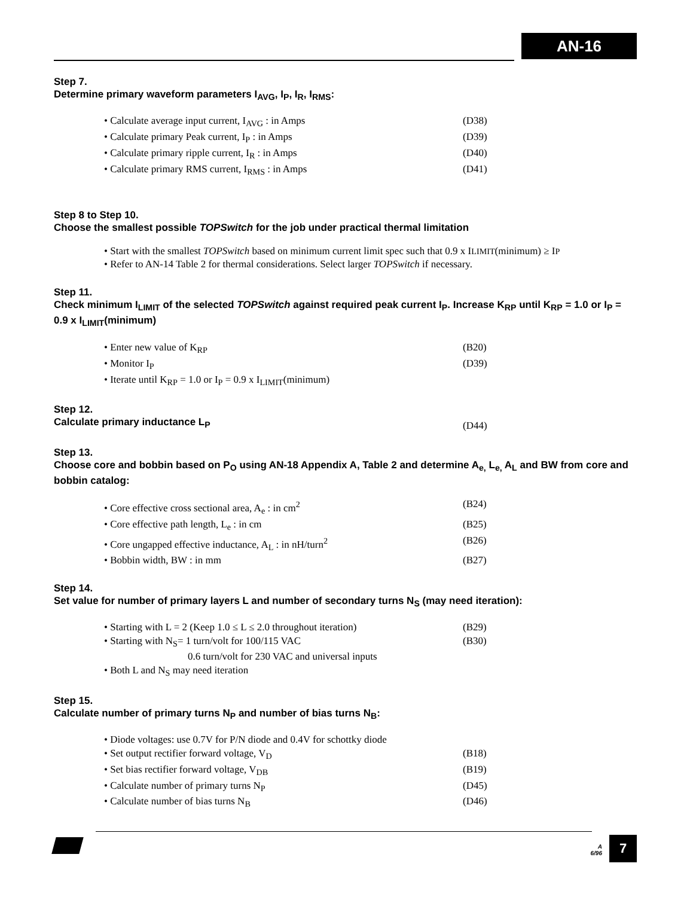AN-16
Step 7.
Determine primary waveform parameters I<sub>AVG</sub>, I<sub>P</sub>, I<sub>R</sub>, I<sub>RMS</sub>:
• Calculate average input current, I<sub>AVG</sub> : in Amps (D38)
• Calculate primary Peak current, I<sub>P</sub> : in Amps (D39)
• Calculate primary ripple current, I<sub>R</sub> : in Amps (D40)
• Calculate primary RMS current, I<sub>RMS</sub> : in Amps (D41)
Step 8 to Step 10.
Choose the smallest possible TOPSwitch for the job under practical thermal limitation
• Start with the smallest TOPSwitch based on minimum current limit spec such that 0.9 x I<sub>LIMIT</sub>(minimum) ≥ I<sub>P</sub>
• Refer to AN-14 Table 2 for thermal considerations. Select larger TOPSwitch if necessary.
Step 11.
Check minimum I<sub>LIMIT</sub> of the selected TOPSwitch against required peak current I<sub>P</sub>. Increase K<sub>RP</sub> until K<sub>RP</sub> = 1.0 or I<sub>P</sub> = 0.9 x I<sub>LIMIT</sub>(minimum)
• Enter new value of K<sub>RP</sub> (B20)
• Monitor I<sub>P</sub> (D39)
• Iterate until K<sub>RP</sub> = 1.0 or I<sub>P</sub> = 0.9 x I<sub>LIMIT</sub>(minimum)
Step 12.
Calculate primary inductance L<sub>P</sub> (D44)
Step 13.
Choose core and bobbin based on P<sub>O</sub> using AN-18 Appendix A, Table 2 and determine A<sub>e,</sub> L<sub>e,</sub> A<sub>L</sub> and BW from core and bobbin catalog:
• Core effective cross sectional area, A<sub>e</sub> : in cm<sup>2</sup> (B24)
• Core effective path length, L<sub>e</sub> : in cm (B25)
• Core ungapped effective inductance, A<sub>L</sub> : in nH/turn<sup>2</sup> (B26)
• Bobbin width, BW : in mm (B27)
Step 14.
Set value for number of primary layers L and number of secondary turns N<sub>S</sub> (may need iteration):
• Starting with L = 2 (Keep 1.0 ≤ L ≤ 2.0 throughout iteration) (B29)
• Starting with N<sub>S</sub>= 1 turn/volt for 100/115 VAC (B30)
0.6 turn/volt for 230 VAC and universal inputs
• Both L and N<sub>S</sub> may need iteration
Step 15.
Calculate number of primary turns N<sub>P</sub> and number of bias turns N<sub>B</sub>:
• Diode voltages: use 0.7V for P/N diode and 0.4V for schottky diode
• Set output rectifier forward voltage, V<sub>D</sub> (B18)
• Set bias rectifier forward voltage, V<sub>DB</sub> (B19)
• Calculate number of primary turns N<sub>P</sub> (D45)
• Calculate number of bias turns N<sub>B</sub> (D46)
A
6/96
7